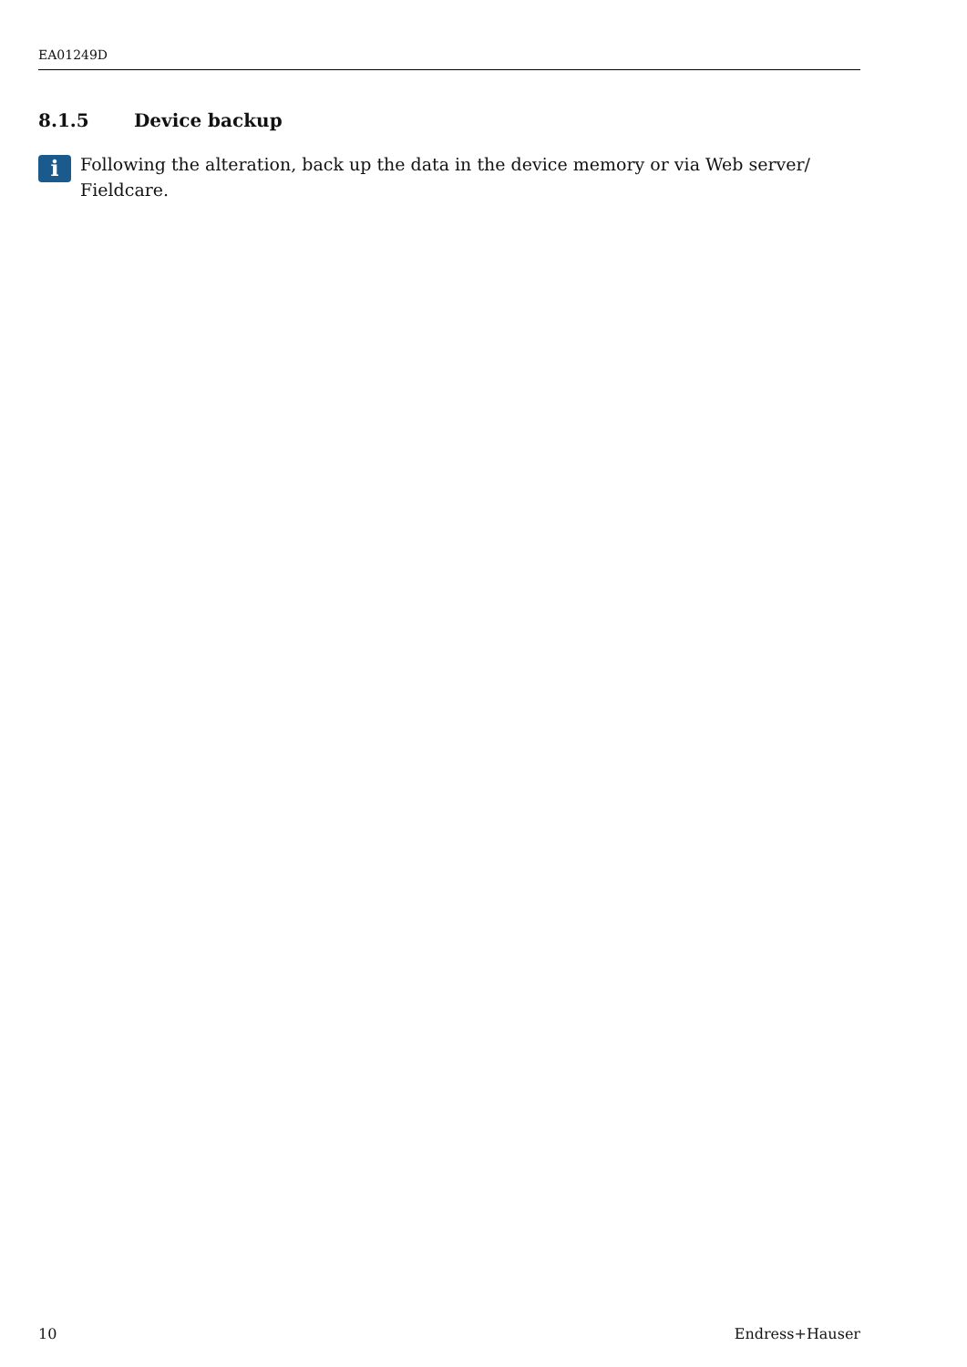EA01249D
8.1.5 Device backup
i
Following the alteration, back up the data in the device memory or via Web server/ Fieldcare.
10 Endress+Hauser